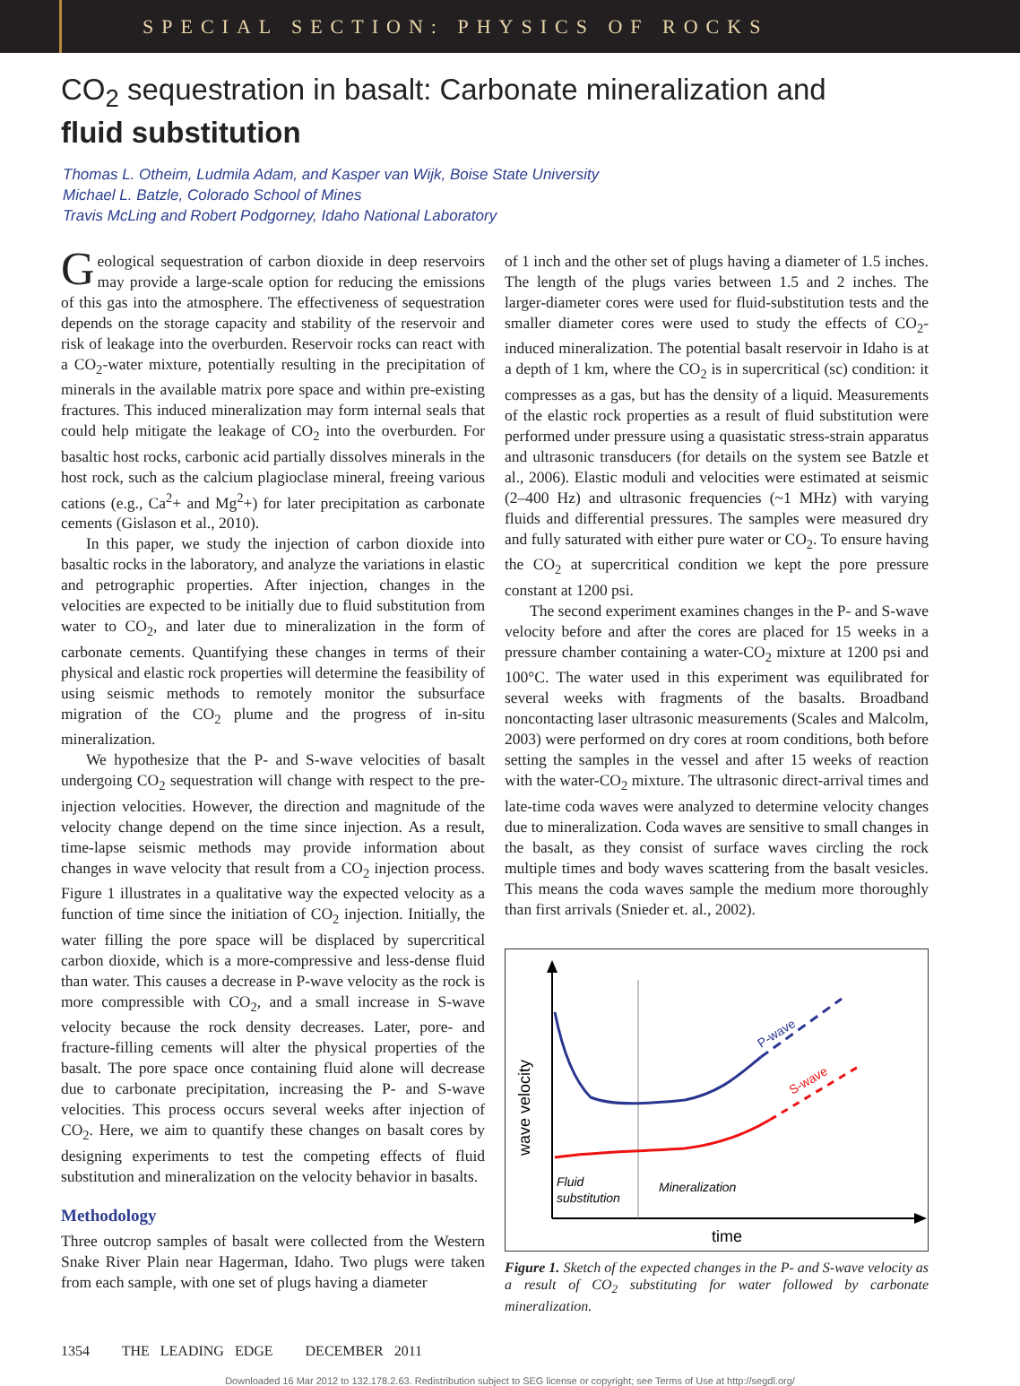SPECIAL SECTION: PHYSICS OF ROCKS
CO<sub>2</sub> sequestration in basalt: Carbonate mineralization and
fluid substitution
Thomas L. Otheim, Ludmila Adam, and Kasper van Wijk, Boise State University
Michael L. Batzle, Colorado School of Mines
Travis McLing and Robert Podgorney, Idaho National Laboratory
Geological sequestration of carbon dioxide in deep reservoirs may provide a large-scale option for reducing the emissions of this gas into the atmosphere. The effectiveness of sequestration depends on the storage capacity and stability of the reservoir and risk of leakage into the overburden. Reservoir rocks can react with a CO<sub>2</sub>-water mixture, potentially resulting in the precipitation of minerals in the available matrix pore space and within pre-existing fractures. This induced mineralization may form internal seals that could help mitigate the leakage of CO<sub>2</sub> into the overburden. For basaltic host rocks, carbonic acid partially dissolves minerals in the host rock, such as the calcium plagioclase mineral, freeing various cations (e.g., Ca<sup>2</sup>+ and Mg<sup>2</sup>+) for later precipitation as carbonate cements (Gislason et al., 2010).
In this paper, we study the injection of carbon dioxide into basaltic rocks in the laboratory, and analyze the variations in elastic and petrographic properties. After injection, changes in the velocities are expected to be initially due to fluid substitution from water to CO<sub>2</sub>, and later due to mineralization in the form of carbonate cements. Quantifying these changes in terms of their physical and elastic rock properties will determine the feasibility of using seismic methods to remotely monitor the subsurface migration of the CO<sub>2</sub> plume and the progress of in-situ mineralization.
We hypothesize that the P- and S-wave velocities of basalt undergoing CO<sub>2</sub> sequestration will change with respect to the pre-injection velocities. However, the direction and magnitude of the velocity change depend on the time since injection. As a result, time-lapse seismic methods may provide information about changes in wave velocity that result from a CO<sub>2</sub> injection process. Figure 1 illustrates in a qualitative way the expected velocity as a function of time since the initiation of CO<sub>2</sub> injection. Initially, the water filling the pore space will be displaced by supercritical carbon dioxide, which is a more-compressive and less-dense fluid than water. This causes a decrease in P-wave velocity as the rock is more compressible with CO<sub>2</sub>, and a small increase in S-wave velocity because the rock density decreases. Later, pore- and fracture-filling cements will alter the physical properties of the basalt. The pore space once containing fluid alone will decrease due to carbonate precipitation, increasing the P- and S-wave velocities. This process occurs several weeks after injection of CO<sub>2</sub>. Here, we aim to quantify these changes on basalt cores by designing experiments to test the competing effects of fluid substitution and mineralization on the velocity behavior in basalts.
Methodology
Three outcrop samples of basalt were collected from the Western Snake River Plain near Hagerman, Idaho. Two plugs were taken from each sample, with one set of plugs having a diameter
of 1 inch and the other set of plugs having a diameter of 1.5 inches. The length of the plugs varies between 1.5 and 2 inches. The larger-diameter cores were used for fluid-substitution tests and the smaller diameter cores were used to study the effects of CO<sub>2</sub>-induced mineralization. The potential basalt reservoir in Idaho is at a depth of 1 km, where the CO<sub>2</sub> is in supercritical (sc) condition: it compresses as a gas, but has the density of a liquid. Measurements of the elastic rock properties as a result of fluid substitution were performed under pressure using a quasistatic stress-strain apparatus and ultrasonic transducers (for details on the system see Batzle et al., 2006). Elastic moduli and velocities were estimated at seismic (2–400 Hz) and ultrasonic frequencies (~1 MHz) with varying fluids and differential pressures. The samples were measured dry and fully saturated with either pure water or CO<sub>2</sub>. To ensure having the CO<sub>2</sub> at supercritical condition we kept the pore pressure constant at 1200 psi.
The second experiment examines changes in the P- and S-wave velocity before and after the cores are placed for 15 weeks in a pressure chamber containing a water-CO<sub>2</sub> mixture at 1200 psi and 100°C. The water used in this experiment was equilibrated for several weeks with fragments of the basalts. Broadband noncontacting laser ultrasonic measurements (Scales and Malcolm, 2003) were performed on dry cores at room conditions, both before setting the samples in the vessel and after 15 weeks of reaction with the water-CO<sub>2</sub> mixture. The ultrasonic direct-arrival times and late-time coda waves were analyzed to determine velocity changes due to mineralization. Coda waves are sensitive to small changes in the basalt, as they consist of surface waves circling the rock multiple times and body waves scattering from the basalt vesicles. This means the coda waves sample the medium more thoroughly than first arrivals (Snieder et. al., 2002).
P-wave
S-wave
wave velocity
Fluid
substitution
Mineralization
time
Figure 1. Sketch of the expected changes in the P- and S-wave velocity as a result of CO<sub>2</sub> substituting for water followed by carbonate mineralization.
1354 THE LEADING EDGE DECEMBER 2011
Downloaded 16 Mar 2012 to 132.178.2.63. Redistribution subject to SEG license or copyright; see Terms of Use at http://segdl.org/